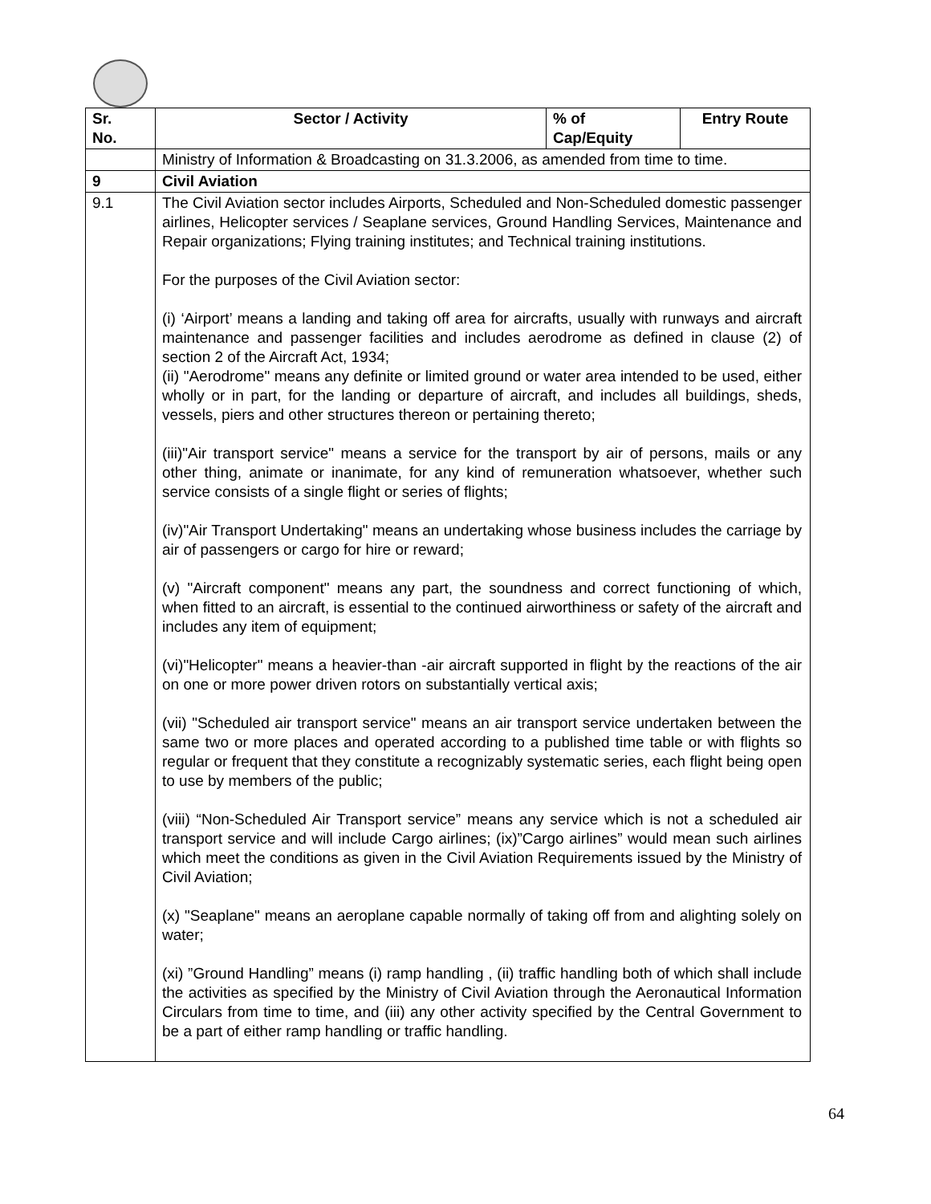| Sr. No. | Sector / Activity | % of Cap/Equity | Entry Route |
| --- | --- | --- | --- |
| | Ministry of Information & Broadcasting on 31.3.2006, as amended from time to time. | | |
| 9 | Civil Aviation | | |
| 9.1 | The Civil Aviation sector includes Airports, Scheduled and Non-Scheduled domestic passenger airlines, Helicopter services / Seaplane services, Ground Handling Services, Maintenance and Repair organizations; Flying training institutes; and Technical training institutions. For the purposes of the Civil Aviation sector: (i) ‘Airport’ means a landing and taking off area for aircrafts, usually with runways and aircraft maintenance and passenger facilities and includes aerodrome as defined in clause (2) of section 2 of the Aircraft Act, 1934; (ii) "Aerodrome" means any definite or limited ground or water area intended to be used, either wholly or in part, for the landing or departure of aircraft, and includes all buildings, sheds, vessels, piers and other structures thereon or pertaining thereto; (iii)"Air transport service" means a service for the transport by air of persons, mails or any other thing, animate or inanimate, for any kind of remuneration whatsoever, whether such service consists of a single flight or series of flights; (iv)"Air Transport Undertaking" means an undertaking whose business includes the carriage by air of passengers or cargo for hire or reward; (v) "Aircraft component" means any part, the soundness and correct functioning of which, when fitted to an aircraft, is essential to the continued airworthiness or safety of the aircraft and includes any item of equipment; (vi)"Helicopter" means a heavier-than -air aircraft supported in flight by the reactions of the air on one or more power driven rotors on substantially vertical axis; (vii) "Scheduled air transport service" means an air transport service undertaken between the same two or more places and operated according to a published time table or with flights so regular or frequent that they constitute a recognizably systematic series, each flight being open to use by members of the public; (viii) “Non-Scheduled Air Transport service” means any service which is not a scheduled air transport service and will include Cargo airlines; (ix)”Cargo airlines” would mean such airlines which meet the conditions as given in the Civil Aviation Requirements issued by the Ministry of Civil Aviation; (x) "Seaplane" means an aeroplane capable normally of taking off from and alighting solely on water; (xi) ”Ground Handling” means (i) ramp handling , (ii) traffic handling both of which shall include the activities as specified by the Ministry of Civil Aviation through the Aeronautical Information Circulars from time to time, and (iii) any other activity specified by the Central Government to be a part of either ramp handling or traffic handling. | | |
64